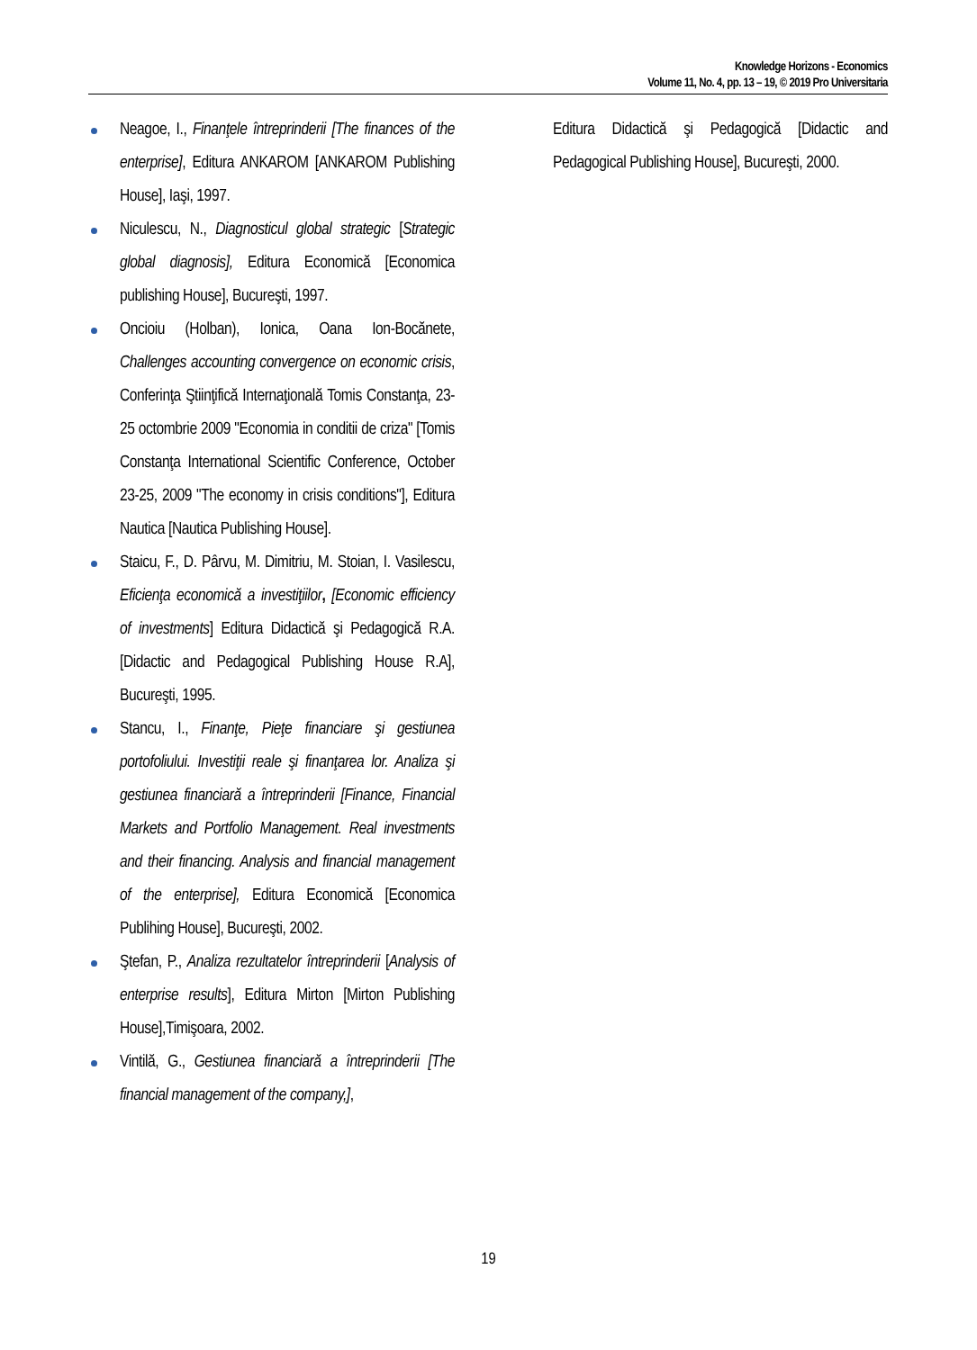Knowledge Horizons - Economics
Volume 11, No. 4, pp. 13 – 19, © 2019 Pro Universitaria
Neagoe, I., Finanţele întreprinderii [The finances of the enterprise], Editura ANKAROM [ANKAROM Publishing House], Iaşi, 1997.
Niculescu, N., Diagnosticul global strategic [Strategic global diagnosis], Editura Economică [Economica publishing House], Bucureşti, 1997.
Oncioiu (Holban), Ionica, Oana Ion-Bocănete, Challenges accounting convergence on economic crisis, Conferinţa Ştiinţifică Internaţională Tomis Constanţa, 23-25 octombrie 2009 "Economia in conditii de criza" [Tomis Constanţa International Scientific Conference, October 23-25, 2009 "The economy in crisis conditions"], Editura Nautica [Nautica Publishing House].
Staicu, F., D. Pârvu, M. Dimitriu, M. Stoian, I. Vasilescu, Eficienţa economică a investiţiilor, [Economic efficiency of investments] Editura Didactică şi Pedagogică R.A. [Didactic and Pedagogical Publishing House R.A], Bucureşti, 1995.
Stancu, I., Finanţe, Pieţe financiare şi gestiunea portofoliului. Investiţii reale şi finanţarea lor. Analiza şi gestiunea financiară a întreprinderii [Finance, Financial Markets and Portfolio Management. Real investments and their financing. Analysis and financial management of the enterprise], Editura Economică [Economica Publihing House], Bucureşti, 2002.
Ştefan, P., Analiza rezultatelor întreprinderii [Analysis of enterprise results], Editura Mirton [Mirton Publishing House],Timişoara, 2002.
Vintilă, G., Gestiunea financiară a întreprinderii [The financial management of the company,],
Editura Didactică şi Pedagogică [Didactic and Pedagogical Publishing House], Bucureşti, 2000.
19